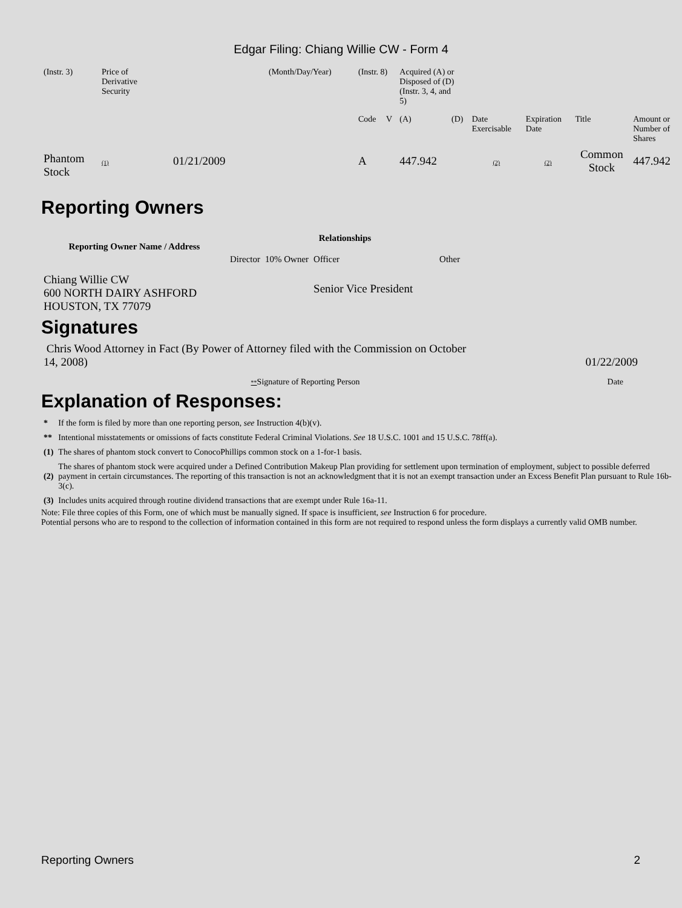Edgar Filing: Chiang Willie CW - Form 4
| (Instr. 3) | Price of Derivative Security | | (Month/Day/Year) | (Instr. 8) | | Acquired (A) or Disposed of (D) (Instr. 3, 4, and 5) | | | | | |
| | | | | Code | V | (A) | (D) | Date Exercisable | Expiration Date | Title | Amount or Number of Shares |
| Phantom Stock | (1) | 01/21/2009 | | A | | 447.942 | | (2) | (2) | Common Stock | 447.942 |
Reporting Owners
| Reporting Owner Name / Address | Relationships | | | |
| --- | --- | --- | --- | --- |
| | Director | 10% Owner | Officer | Other |
| Chiang Willie CW 600 NORTH DAIRY ASHFORD HOUSTON, TX 77079 | | | Senior Vice President | |
Signatures
| Chris Wood Attorney in Fact (By Power of Attorney filed with the Commission on October 14, 2008) | 01/22/2009 |
| ** Signature of Reporting Person | Date |
Explanation of Responses:
| * | If the form is filed by more than one reporting person, see Instruction 4(b)(v). |
| ** | Intentional misstatements or omissions of facts constitute Federal Criminal Violations. See 18 U.S.C. 1001 and 15 U.S.C. 78ff(a). |
| (1) | The shares of phantom stock convert to ConocoPhillips common stock on a 1-for-1 basis. |
| (2) | The shares of phantom stock were acquired under a Defined Contribution Makeup Plan providing for settlement upon termination of employment, subject to possible deferred payment in certain circumstances. The reporting of this transaction is not an acknowledgment that it is not an exempt transaction under an Excess Benefit Plan pursuant to Rule 16b-3(c). |
| (3) | Includes units acquired through routine dividend transactions that are exempt under Rule 16a-11. |
Note: File three copies of this Form, one of which must be manually signed. If space is insufficient, see Instruction 6 for procedure.
Potential persons who are to respond to the collection of information contained in this form are not required to respond unless the form displays a currently valid OMB number.
Reporting Owners 2